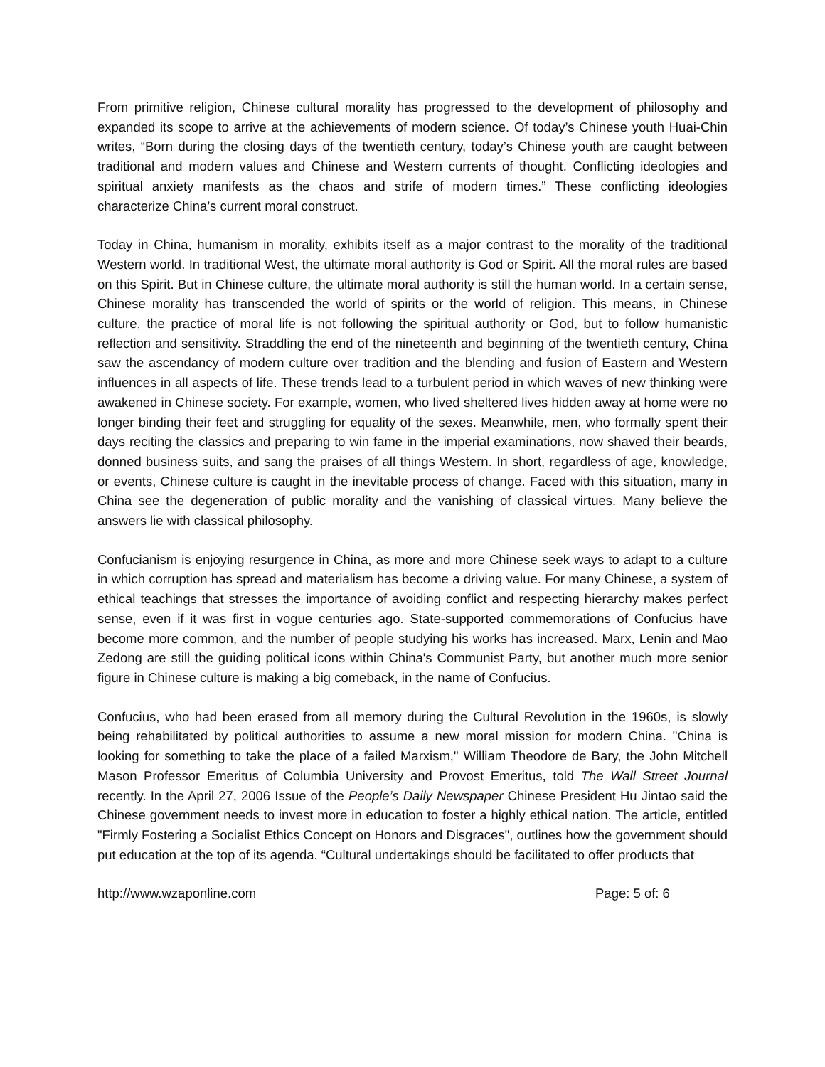From primitive religion, Chinese cultural morality has progressed to the development of philosophy and expanded its scope to arrive at the achievements of modern science. Of today’s Chinese youth Huai-Chin writes, “Born during the closing days of the twentieth century, today’s Chinese youth are caught between traditional and modern values and Chinese and Western currents of thought. Conflicting ideologies and spiritual anxiety manifests as the chaos and strife of modern times.” These conflicting ideologies characterize China’s current moral construct.
Today in China, humanism in morality, exhibits itself as a major contrast to the morality of the traditional Western world. In traditional West, the ultimate moral authority is God or Spirit. All the moral rules are based on this Spirit. But in Chinese culture, the ultimate moral authority is still the human world. In a certain sense, Chinese morality has transcended the world of spirits or the world of religion. This means, in Chinese culture, the practice of moral life is not following the spiritual authority or God, but to follow humanistic reflection and sensitivity. Straddling the end of the nineteenth and beginning of the twentieth century, China saw the ascendancy of modern culture over tradition and the blending and fusion of Eastern and Western influences in all aspects of life. These trends lead to a turbulent period in which waves of new thinking were awakened in Chinese society. For example, women, who lived sheltered lives hidden away at home were no longer binding their feet and struggling for equality of the sexes. Meanwhile, men, who formally spent their days reciting the classics and preparing to win fame in the imperial examinations, now shaved their beards, donned business suits, and sang the praises of all things Western. In short, regardless of age, knowledge, or events, Chinese culture is caught in the inevitable process of change. Faced with this situation, many in China see the degeneration of public morality and the vanishing of classical virtues. Many believe the answers lie with classical philosophy.
Confucianism is enjoying resurgence in China, as more and more Chinese seek ways to adapt to a culture in which corruption has spread and materialism has become a driving value. For many Chinese, a system of ethical teachings that stresses the importance of avoiding conflict and respecting hierarchy makes perfect sense, even if it was first in vogue centuries ago. State-supported commemorations of Confucius have become more common, and the number of people studying his works has increased. Marx, Lenin and Mao Zedong are still the guiding political icons within China's Communist Party, but another much more senior figure in Chinese culture is making a big comeback, in the name of Confucius.
Confucius, who had been erased from all memory during the Cultural Revolution in the 1960s, is slowly being rehabilitated by political authorities to assume a new moral mission for modern China. "China is looking for something to take the place of a failed Marxism," William Theodore de Bary, the John Mitchell Mason Professor Emeritus of Columbia University and Provost Emeritus, told The Wall Street Journal recently. In the April 27, 2006 Issue of the People’s Daily Newspaper Chinese President Hu Jintao said the Chinese government needs to invest more in education to foster a highly ethical nation. The article, entitled "Firmly Fostering a Socialist Ethics Concept on Honors and Disgraces", outlines how the government should put education at the top of its agenda. “Cultural undertakings should be facilitated to offer products that
http://www.wzaponline.com Page: 5 of: 6